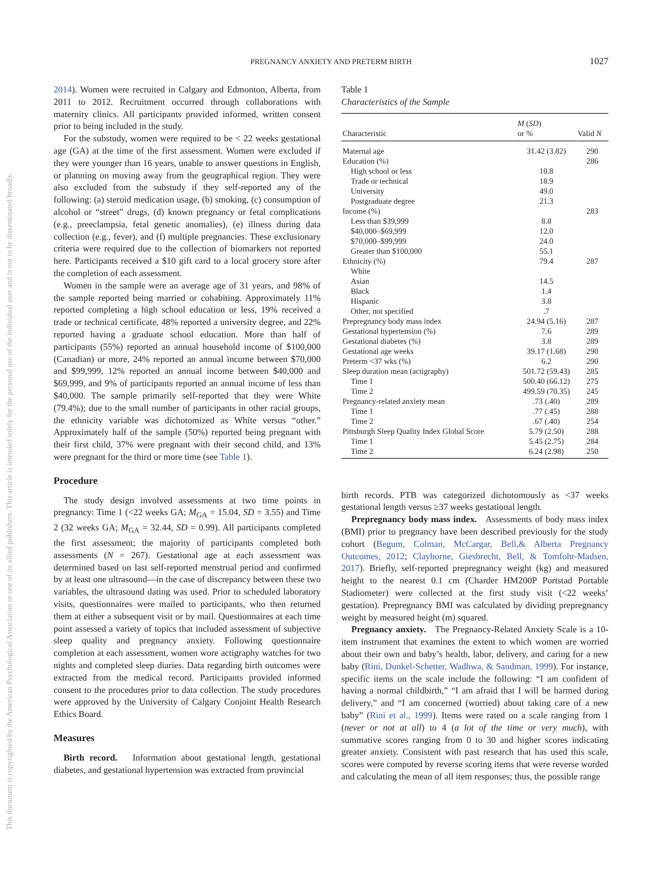PREGNANCY ANXIETY AND PRETERM BIRTH
1027
This document is copyrighted by the American Psychological Association or one of its allied publishers. This article is intended solely for the personal use of the individual user and is not to be disseminated broadly.
2014). Women were recruited in Calgary and Edmonton, Alberta, from 2011 to 2012. Recruitment occurred through collaborations with maternity clinics. All participants provided informed, written consent prior to being included in the study.
For the substudy, women were required to be < 22 weeks gestational age (GA) at the time of the first assessment. Women were excluded if they were younger than 16 years, unable to answer questions in English, or planning on moving away from the geographical region. They were also excluded from the substudy if they self-reported any of the following: (a) steroid medication usage, (b) smoking, (c) consumption of alcohol or “street” drugs, (d) known pregnancy or fetal complications (e.g., preeclampsia, fetal genetic anomalies), (e) illness during data collection (e.g., fever), and (f) multiple pregnancies. These exclusionary criteria were required due to the collection of biomarkers not reported here. Participants received a $10 gift card to a local grocery store after the completion of each assessment.
Women in the sample were an average age of 31 years, and 98% of the sample reported being married or cohabiting. Approximately 11% reported completing a high school education or less, 19% received a trade or technical certificate, 48% reported a university degree, and 22% reported having a graduate school education. More than half of participants (55%) reported an annual household income of $100,000 (Canadian) or more, 24% reported an annual income between $70,000 and $99,999, 12% reported an annual income between $40,000 and $69,999, and 9% of participants reported an annual income of less than $40,000. The sample primarily self-reported that they were White (79.4%); due to the small number of participants in other racial groups, the ethnicity variable was dichotomized as White versus “other.” Approximately half of the sample (50%) reported being pregnant with their first child, 37% were pregnant with their second child, and 13% were pregnant for the third or more time (see Table 1).
Procedure
The study design involved assessments at two time points in pregnancy: Time 1 (<22 weeks GA; M<sub>GA</sub> = 15.04, SD = 3.55) and Time 2 (32 weeks GA; M<sub>GA</sub> = 32.44, SD = 0.99). All participants completed the first assessment; the majority of participants completed both assessments (N = 267). Gestational age at each assessment was determined based on last self-reported menstrual period and confirmed by at least one ultrasound—in the case of discrepancy between these two variables, the ultrasound dating was used. Prior to scheduled laboratory visits, questionnaires were mailed to participants, who then returned them at either a subsequent visit or by mail. Questionnaires at each time point assessed a variety of topics that included assessment of subjective sleep quality and pregnancy anxiety. Following questionnaire completion at each assessment, women wore actigraphy watches for two nights and completed sleep diaries. Data regarding birth outcomes were extracted from the medical record. Participants provided informed consent to the procedures prior to data collection. The study procedures were approved by the University of Calgary Conjoint Health Research Ethics Board.
Measures
Birth record. Information about gestational length, gestational diabetes, and gestational hypertension was extracted from provincial
Table 1
Characteristics of the Sample
| Characteristic | M ( SD ) or % | Valid N |
| --- | --- | --- |
| Maternal age | 31.42 (3.82) | 290 |
| Education (%) | | 286 |
| High school or less | 10.8 | |
| Trade or technical | 18.9 | |
| University | 49.0 | |
| Postgraduate degree | 21.3 | |
| Income (%) | | 283 |
| Less than $39,999 | 8.8 | |
| $40,000–$69,999 | 12.0 | |
| $70,000–$99,999 | 24.0 | |
| Greater than $100,000 | 55.1 | |
| Ethnicity (%) | 79.4 | 287 |
| White | | |
| Asian | 14.5 | |
| Black | 1.4 | |
| Hispanic | 3.8 | |
| Other, not specified | .7 | |
| Prepregnancy body mass index | 24.94 (5.16) | 287 |
| Gestational hypertension (%) | 7.6 | 289 |
| Gestational diabetes (%) | 3.8 | 289 |
| Gestational age weeks | 39.17 (1.68) | 290 |
| Preterm <37 wks (%) | 6.2 | 290 |
| Sleep duration mean (actigraphy) | 501.72 (59.43) | 285 |
| Time 1 | 500.40 (66.12) | 275 |
| Time 2 | 499.59 (70.35) | 245 |
| Pregnancy-related anxiety mean | .73 (.40) | 289 |
| Time 1 | .77 (.45) | 288 |
| Time 2 | .67 (.40) | 254 |
| Pittsburgh Sleep Quality Index Global Score | 5.79 (2.50) | 288 |
| Time 1 | 5.45 (2.75) | 284 |
| Time 2 | 6.24 (2.98) | 250 |
birth records. PTB was categorized dichotomously as <37 weeks gestational length versus ≥37 weeks gestational length.
Prepregnancy body mass index. Assessments of body mass index (BMI) prior to pregnancy have been described previously for the study cohort (Begum, Colman, McCargar, Bell,& Alberta Pregnancy Outcomes, 2012; Clayborne, Giesbrecht, Bell, & Tomfohr-Madsen, 2017). Briefly, self-reported prepregnancy weight (kg) and measured height to the nearest 0.1 cm (Charder HM200P Portstad Portable Stadiometer) were collected at the first study visit (<22 weeks’ gestation). Prepregnancy BMI was calculated by dividing prepregnancy weight by measured height (m) squared.
Pregnancy anxiety. The Pregnancy-Related Anxiety Scale is a 10-item instrument that examines the extent to which women are worried about their own and baby’s health, labor, delivery, and caring for a new baby (Rini, Dunkel-Schetter, Wadhwa, & Sandman, 1999). For instance, specific items on the scale include the following: “I am confident of having a normal childbirth,” “I am afraid that I will be harmed during delivery,” and “I am concerned (worried) about taking care of a new baby” (Rini et al., 1999). Items were rated on a scale ranging from 1 (never or not at all) to 4 (a lot of the time or very much), with summative scores ranging from 0 to 30 and higher scores indicating greater anxiety. Consistent with past research that has used this scale, scores were computed by reverse scoring items that were reverse worded and calculating the mean of all item responses; thus, the possible range